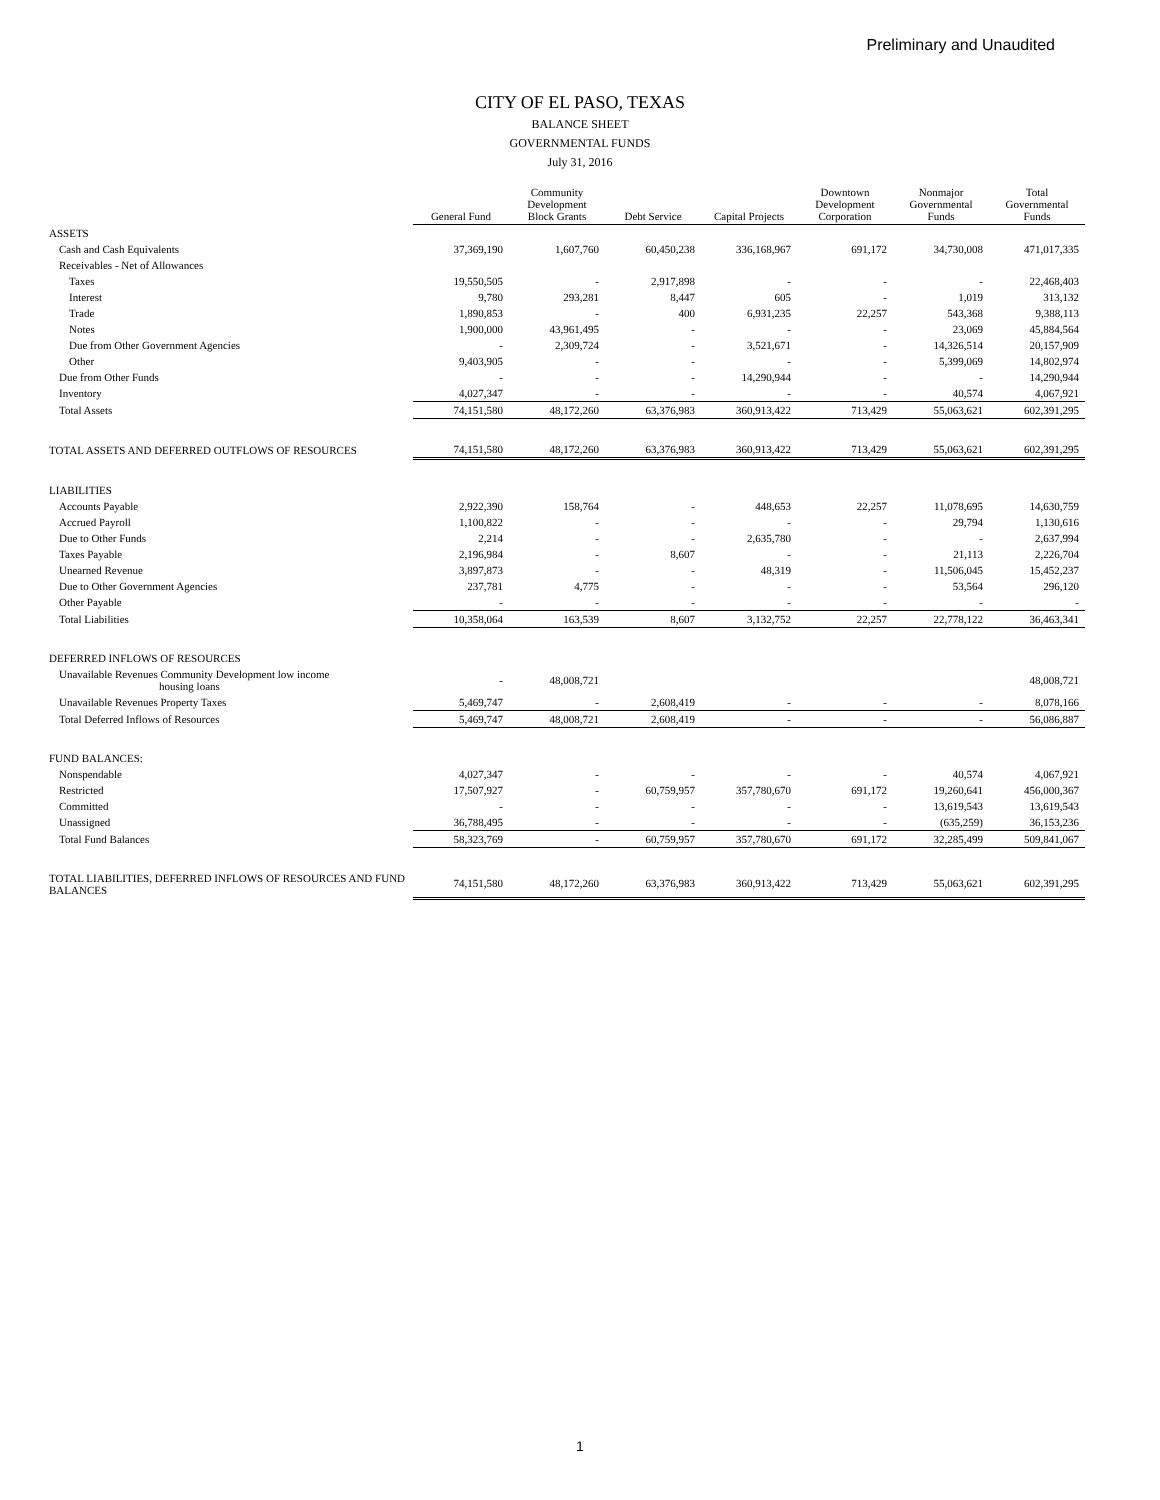Preliminary and Unaudited
CITY OF EL PASO, TEXAS
BALANCE SHEET
GOVERNMENTAL FUNDS
July 31, 2016
| | General Fund | Community Development Block Grants | Debt Service | Capital Projects | Downtown Development Corporation | Nonmajor Governmental Funds | Total Governmental Funds |
| --- | --- | --- | --- | --- | --- | --- | --- |
| ASSETS | | | | | | | |
| Cash and Cash Equivalents | 37,369,190 | 1,607,760 | 60,450,238 | 336,168,967 | 691,172 | 34,730,008 | 471,017,335 |
| Receivables - Net of Allowances | | | | | | | |
| Taxes | 19,550,505 | - | 2,917,898 | - | - | - | 22,468,403 |
| Interest | 9,780 | 293,281 | 8,447 | 605 | - | 1,019 | 313,132 |
| Trade | 1,890,853 | - | 400 | 6,931,235 | 22,257 | 543,368 | 9,388,113 |
| Notes | 1,900,000 | 43,961,495 | - | - | - | 23,069 | 45,884,564 |
| Due from Other Government Agencies | - | 2,309,724 | - | 3,521,671 | - | 14,326,514 | 20,157,909 |
| Other | 9,403,905 | - | - | - | - | 5,399,069 | 14,802,974 |
| Due from Other Funds | - | - | - | 14,290,944 | - | - | 14,290,944 |
| Inventory | 4,027,347 | - | - | - | - | 40,574 | 4,067,921 |
| Total Assets | 74,151,580 | 48,172,260 | 63,376,983 | 360,913,422 | 713,429 | 55,063,621 | 602,391,295 |
| TOTAL ASSETS AND DEFERRED OUTFLOWS OF RESOURCES | 74,151,580 | 48,172,260 | 63,376,983 | 360,913,422 | 713,429 | 55,063,621 | 602,391,295 |
| LIABILITIES | | | | | | | |
| Accounts Payable | 2,922,390 | 158,764 | - | 448,653 | 22,257 | 11,078,695 | 14,630,759 |
| Accrued Payroll | 1,100,822 | - | - | - | - | 29,794 | 1,130,616 |
| Due to Other Funds | 2,214 | - | - | 2,635,780 | - | - | 2,637,994 |
| Taxes Payable | 2,196,984 | - | 8,607 | - | - | 21,113 | 2,226,704 |
| Unearned Revenue | 3,897,873 | - | - | 48,319 | - | 11,506,045 | 15,452,237 |
| Due to Other Government Agencies | 237,781 | 4,775 | - | - | - | 53,564 | 296,120 |
| Other Payable | - | - | - | - | - | - | - |
| Total Liabilities | 10,358,064 | 163,539 | 8,607 | 3,132,752 | 22,257 | 22,778,122 | 36,463,341 |
| DEFERRED INFLOWS OF RESOURCES | | | | | | | |
| Unavailable Revenues Community Development low income housing loans | - | 48,008,721 | | | | | 48,008,721 |
| Unavailable Revenues Property Taxes | 5,469,747 | - | 2,608,419 | - | - | - | 8,078,166 |
| Total Deferred Inflows of Resources | 5,469,747 | 48,008,721 | 2,608,419 | - | - | - | 56,086,887 |
| FUND BALANCES: | | | | | | | |
| Nonspendable | 4,027,347 | - | - | - | - | 40,574 | 4,067,921 |
| Restricted | 17,507,927 | - | 60,759,957 | 357,780,670 | 691,172 | 19,260,641 | 456,000,367 |
| Committed | - | - | - | - | - | 13,619,543 | 13,619,543 |
| Unassigned | 36,788,495 | - | - | - | - | (635,259) | 36,153,236 |
| Total Fund Balances | 58,323,769 | - | 60,759,957 | 357,780,670 | 691,172 | 32,285,499 | 509,841,067 |
| TOTAL LIABILITIES, DEFERRED INFLOWS OF RESOURCES AND FUND BALANCES | 74,151,580 | 48,172,260 | 63,376,983 | 360,913,422 | 713,429 | 55,063,621 | 602,391,295 |
1